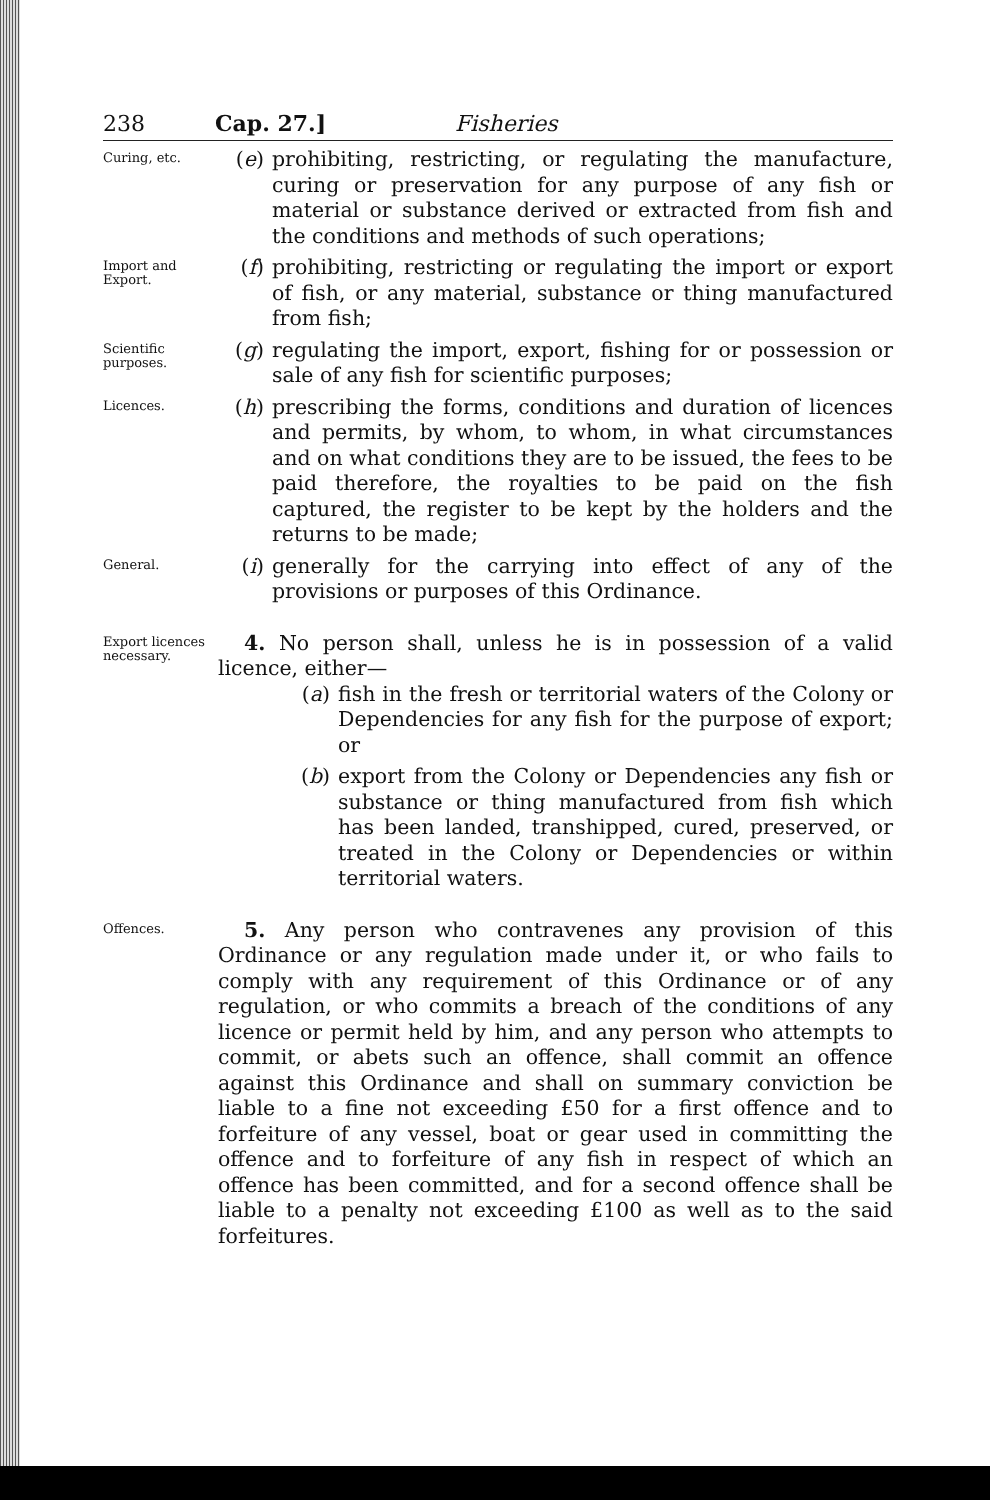238 Cap. 27.] Fisheries
Curing, etc.
(e) prohibiting, restricting, or regulating the manufacture, curing or preservation for any purpose of any fish or material or substance derived or extracted from fish and the conditions and methods of such operations;
Import and Export.
(f) prohibiting, restricting or regulating the import or export of fish, or any material, substance or thing manufactured from fish;
Scientific purposes.
(g) regulating the import, export, fishing for or possession or sale of any fish for scientific purposes;
Licences.
(h) prescribing the forms, conditions and duration of licences and permits, by whom, to whom, in what circumstances and on what conditions they are to be issued, the fees to be paid therefore, the royalties to be paid on the fish captured, the register to be kept by the holders and the returns to be made;
General.
(i) generally for the carrying into effect of any of the provisions or purposes of this Ordinance.
Export licences necessary.
4. No person shall, unless he is in possession of a valid licence, either—
(a) fish in the fresh or territorial waters of the Colony or Dependencies for any fish for the purpose of export; or
(b) export from the Colony or Dependencies any fish or substance or thing manufactured from fish which has been landed, transhipped, cured, preserved, or treated in the Colony or Dependencies or within territorial waters.
Offences.
5. Any person who contravenes any provision of this Ordinance or any regulation made under it, or who fails to comply with any requirement of this Ordinance or of any regulation, or who commits a breach of the conditions of any licence or permit held by him, and any person who attempts to commit, or abets such an offence, shall commit an offence against this Ordinance and shall on summary conviction be liable to a fine not exceeding £50 for a first offence and to forfeiture of any vessel, boat or gear used in committing the offence and to forfeiture of any fish in respect of which an offence has been committed, and for a second offence shall be liable to a penalty not exceeding £100 as well as to the said forfeitures.